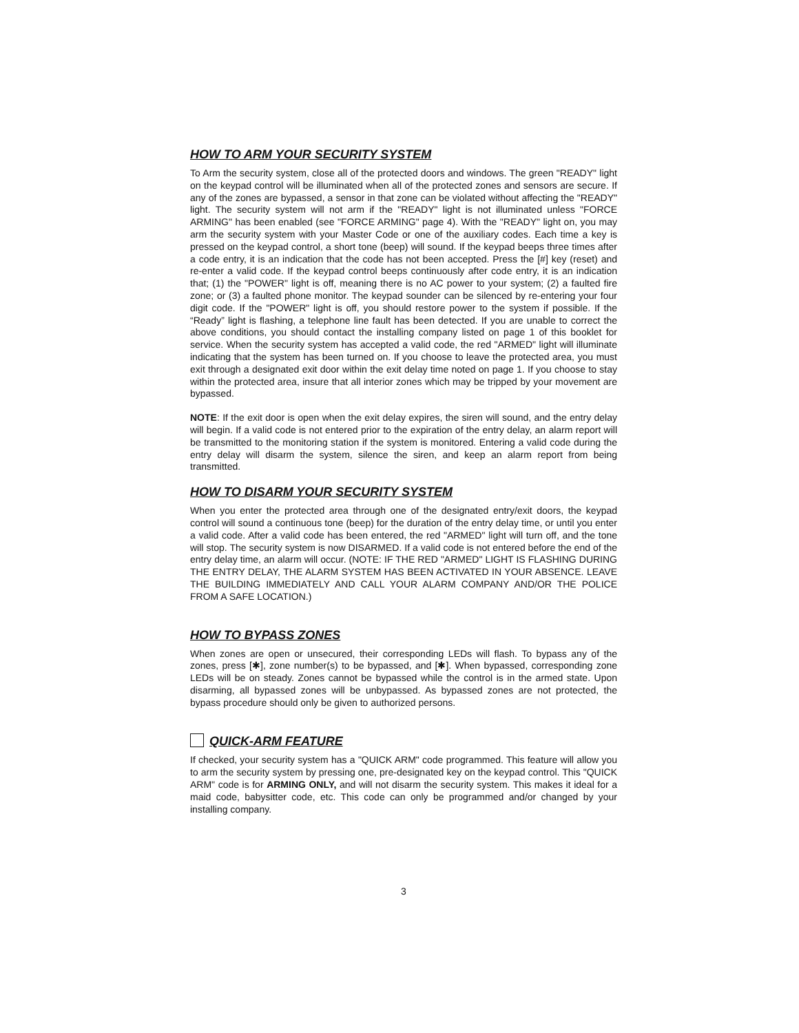HOW TO ARM YOUR SECURITY SYSTEM
To Arm the security system, close all of the protected doors and windows. The green "READY" light on the keypad control will be illuminated when all of the protected zones and sensors are secure. If any of the zones are bypassed, a sensor in that zone can be violated without affecting the "READY" light. The security system will not arm if the "READY" light is not illuminated unless "FORCE ARMING" has been enabled (see "FORCE ARMING" page 4). With the "READY" light on, you may arm the security system with your Master Code or one of the auxiliary codes. Each time a key is pressed on the keypad control, a short tone (beep) will sound. If the keypad beeps three times after a code entry, it is an indication that the code has not been accepted. Press the [#] key (reset) and re-enter a valid code. If the keypad control beeps continuously after code entry, it is an indication that; (1) the "POWER" light is off, meaning there is no AC power to your system; (2) a faulted fire zone; or (3) a faulted phone monitor. The keypad sounder can be silenced by re-entering your four digit code. If the "POWER" light is off, you should restore power to the system if possible. If the “Ready” light is flashing, a telephone line fault has been detected. If you are unable to correct the above conditions, you should contact the installing company listed on page 1 of this booklet for service. When the security system has accepted a valid code, the red "ARMED" light will illuminate indicating that the system has been turned on. If you choose to leave the protected area, you must exit through a designated exit door within the exit delay time noted on page 1. If you choose to stay within the protected area, insure that all interior zones which may be tripped by your movement are bypassed.
NOTE: If the exit door is open when the exit delay expires, the siren will sound, and the entry delay will begin. If a valid code is not entered prior to the expiration of the entry delay, an alarm report will be transmitted to the monitoring station if the system is monitored. Entering a valid code during the entry delay will disarm the system, silence the siren, and keep an alarm report from being transmitted.
HOW TO DISARM YOUR SECURITY SYSTEM
When you enter the protected area through one of the designated entry/exit doors, the keypad control will sound a continuous tone (beep) for the duration of the entry delay time, or until you enter a valid code. After a valid code has been entered, the red "ARMED" light will turn off, and the tone will stop. The security system is now DISARMED. If a valid code is not entered before the end of the entry delay time, an alarm will occur. (NOTE: IF THE RED "ARMED" LIGHT IS FLASHING DURING THE ENTRY DELAY, THE ALARM SYSTEM HAS BEEN ACTIVATED IN YOUR ABSENCE. LEAVE THE BUILDING IMMEDIATELY AND CALL YOUR ALARM COMPANY AND/OR THE POLICE FROM A SAFE LOCATION.)
HOW TO BYPASS ZONES
When zones are open or unsecured, their corresponding LEDs will flash. To bypass any of the zones, press [✱], zone number(s) to be bypassed, and [✱]. When bypassed, corresponding zone LEDs will be on steady. Zones cannot be bypassed while the control is in the armed state. Upon disarming, all bypassed zones will be unbypassed. As bypassed zones are not protected, the bypass procedure should only be given to authorized persons.
QUICK-ARM FEATURE
If checked, your security system has a "QUICK ARM" code programmed. This feature will allow you to arm the security system by pressing one, pre-designated key on the keypad control. This "QUICK ARM" code is for ARMING ONLY, and will not disarm the security system. This makes it ideal for a maid code, babysitter code, etc. This code can only be programmed and/or changed by your installing company.
3